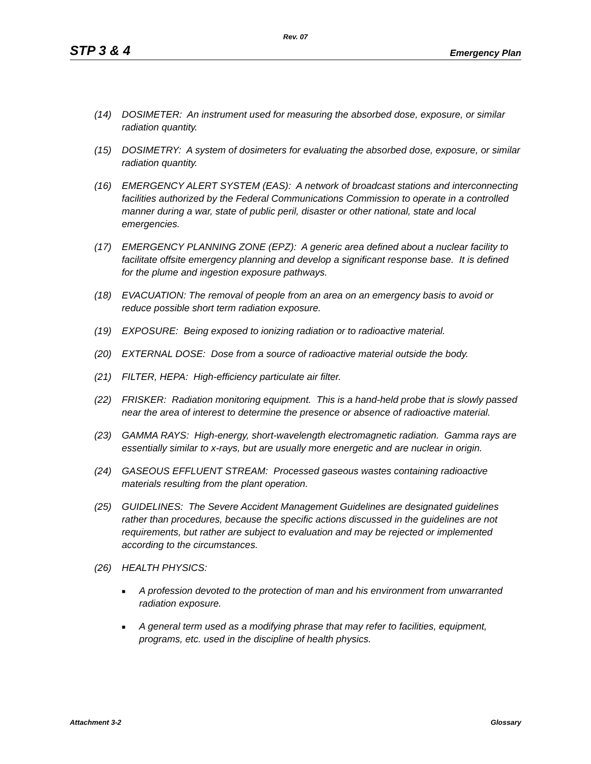Rev. 07
STP 3 & 4 Emergency Plan
(14) DOSIMETER: An instrument used for measuring the absorbed dose, exposure, or similar radiation quantity.
(15) DOSIMETRY: A system of dosimeters for evaluating the absorbed dose, exposure, or similar radiation quantity.
(16) EMERGENCY ALERT SYSTEM (EAS): A network of broadcast stations and interconnecting facilities authorized by the Federal Communications Commission to operate in a controlled manner during a war, state of public peril, disaster or other national, state and local emergencies.
(17) EMERGENCY PLANNING ZONE (EPZ): A generic area defined about a nuclear facility to facilitate offsite emergency planning and develop a significant response base. It is defined for the plume and ingestion exposure pathways.
(18) EVACUATION: The removal of people from an area on an emergency basis to avoid or reduce possible short term radiation exposure.
(19) EXPOSURE: Being exposed to ionizing radiation or to radioactive material.
(20) EXTERNAL DOSE: Dose from a source of radioactive material outside the body.
(21) FILTER, HEPA: High-efficiency particulate air filter.
(22) FRISKER: Radiation monitoring equipment. This is a hand-held probe that is slowly passed near the area of interest to determine the presence or absence of radioactive material.
(23) GAMMA RAYS: High-energy, short-wavelength electromagnetic radiation. Gamma rays are essentially similar to x-rays, but are usually more energetic and are nuclear in origin.
(24) GASEOUS EFFLUENT STREAM: Processed gaseous wastes containing radioactive materials resulting from the plant operation.
(25) GUIDELINES: The Severe Accident Management Guidelines are designated guidelines rather than procedures, because the specific actions discussed in the guidelines are not requirements, but rather are subject to evaluation and may be rejected or implemented according to the circumstances.
(26) HEALTH PHYSICS:
■ A profession devoted to the protection of man and his environment from unwarranted radiation exposure.
■ A general term used as a modifying phrase that may refer to facilities, equipment, programs, etc. used in the discipline of health physics.
Attachment 3-2 Glossary